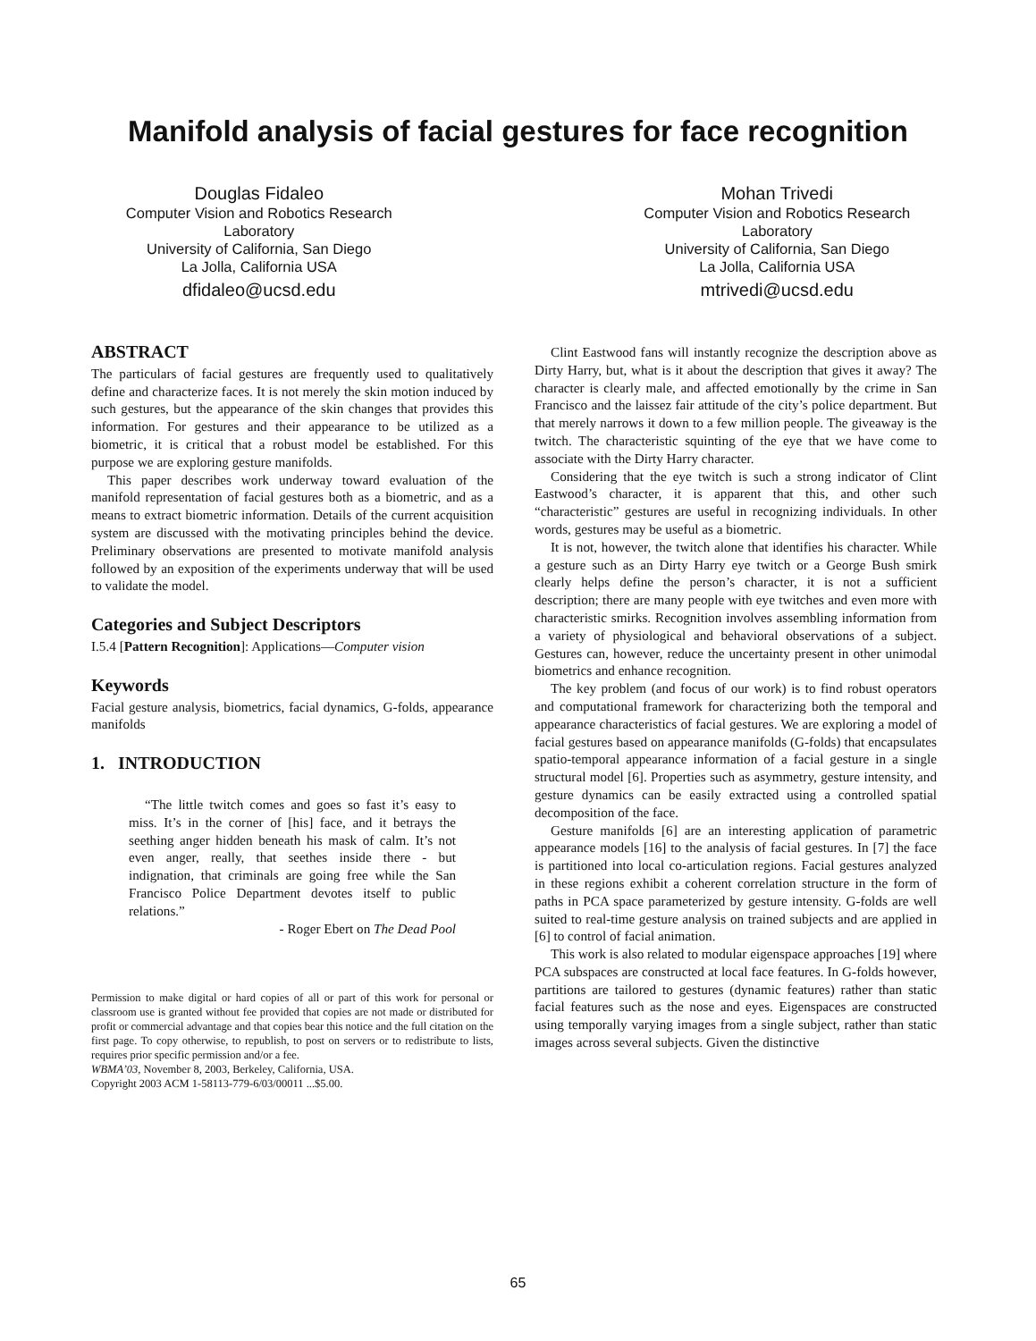Manifold analysis of facial gestures for face recognition
Douglas Fidaleo
Computer Vision and Robotics Research
Laboratory
University of California, San Diego
La Jolla, California USA
dfidaleo@ucsd.edu
Mohan Trivedi
Computer Vision and Robotics Research
Laboratory
University of California, San Diego
La Jolla, California USA
mtrivedi@ucsd.edu
ABSTRACT
The particulars of facial gestures are frequently used to qualitatively define and characterize faces. It is not merely the skin motion induced by such gestures, but the appearance of the skin changes that provides this information. For gestures and their appearance to be utilized as a biometric, it is critical that a robust model be established. For this purpose we are exploring gesture manifolds.
This paper describes work underway toward evaluation of the manifold representation of facial gestures both as a biometric, and as a means to extract biometric information. Details of the current acquisition system are discussed with the motivating principles behind the device. Preliminary observations are presented to motivate manifold analysis followed by an exposition of the experiments underway that will be used to validate the model.
Categories and Subject Descriptors
I.5.4 [Pattern Recognition]: Applications—Computer vision
Keywords
Facial gesture analysis, biometrics, facial dynamics, G-folds, appearance manifolds
1. INTRODUCTION
“The little twitch comes and goes so fast it’s easy to miss. It’s in the corner of [his] face, and it betrays the seething anger hidden beneath his mask of calm. It’s not even anger, really, that seethes inside there - but indignation, that criminals are going free while the San Francisco Police Department devotes itself to public relations.”
- Roger Ebert on The Dead Pool
Permission to make digital or hard copies of all or part of this work for personal or classroom use is granted without fee provided that copies are not made or distributed for profit or commercial advantage and that copies bear this notice and the full citation on the first page. To copy otherwise, to republish, to post on servers or to redistribute to lists, requires prior specific permission and/or a fee.
WBMA’03, November 8, 2003, Berkeley, California, USA.
Copyright 2003 ACM 1-58113-779-6/03/00011 ...$5.00.
Clint Eastwood fans will instantly recognize the description above as Dirty Harry, but, what is it about the description that gives it away? The character is clearly male, and affected emotionally by the crime in San Francisco and the laissez fair attitude of the city’s police department. But that merely narrows it down to a few million people. The giveaway is the twitch. The characteristic squinting of the eye that we have come to associate with the Dirty Harry character.
Considering that the eye twitch is such a strong indicator of Clint Eastwood’s character, it is apparent that this, and other such “characteristic” gestures are useful in recognizing individuals. In other words, gestures may be useful as a biometric.
It is not, however, the twitch alone that identifies his character. While a gesture such as an Dirty Harry eye twitch or a George Bush smirk clearly helps define the person’s character, it is not a sufficient description; there are many people with eye twitches and even more with characteristic smirks. Recognition involves assembling information from a variety of physiological and behavioral observations of a subject. Gestures can, however, reduce the uncertainty present in other unimodal biometrics and enhance recognition.
The key problem (and focus of our work) is to find robust operators and computational framework for characterizing both the temporal and appearance characteristics of facial gestures. We are exploring a model of facial gestures based on appearance manifolds (G-folds) that encapsulates spatio-temporal appearance information of a facial gesture in a single structural model [6]. Properties such as asymmetry, gesture intensity, and gesture dynamics can be easily extracted using a controlled spatial decomposition of the face.
Gesture manifolds [6] are an interesting application of parametric appearance models [16] to the analysis of facial gestures. In [7] the face is partitioned into local co-articulation regions. Facial gestures analyzed in these regions exhibit a coherent correlation structure in the form of paths in PCA space parameterized by gesture intensity. G-folds are well suited to real-time gesture analysis on trained subjects and are applied in [6] to control of facial animation.
This work is also related to modular eigenspace approaches [19] where PCA subspaces are constructed at local face features. In G-folds however, partitions are tailored to gestures (dynamic features) rather than static facial features such as the nose and eyes. Eigenspaces are constructed using temporally varying images from a single subject, rather than static images across several subjects. Given the distinctive
65